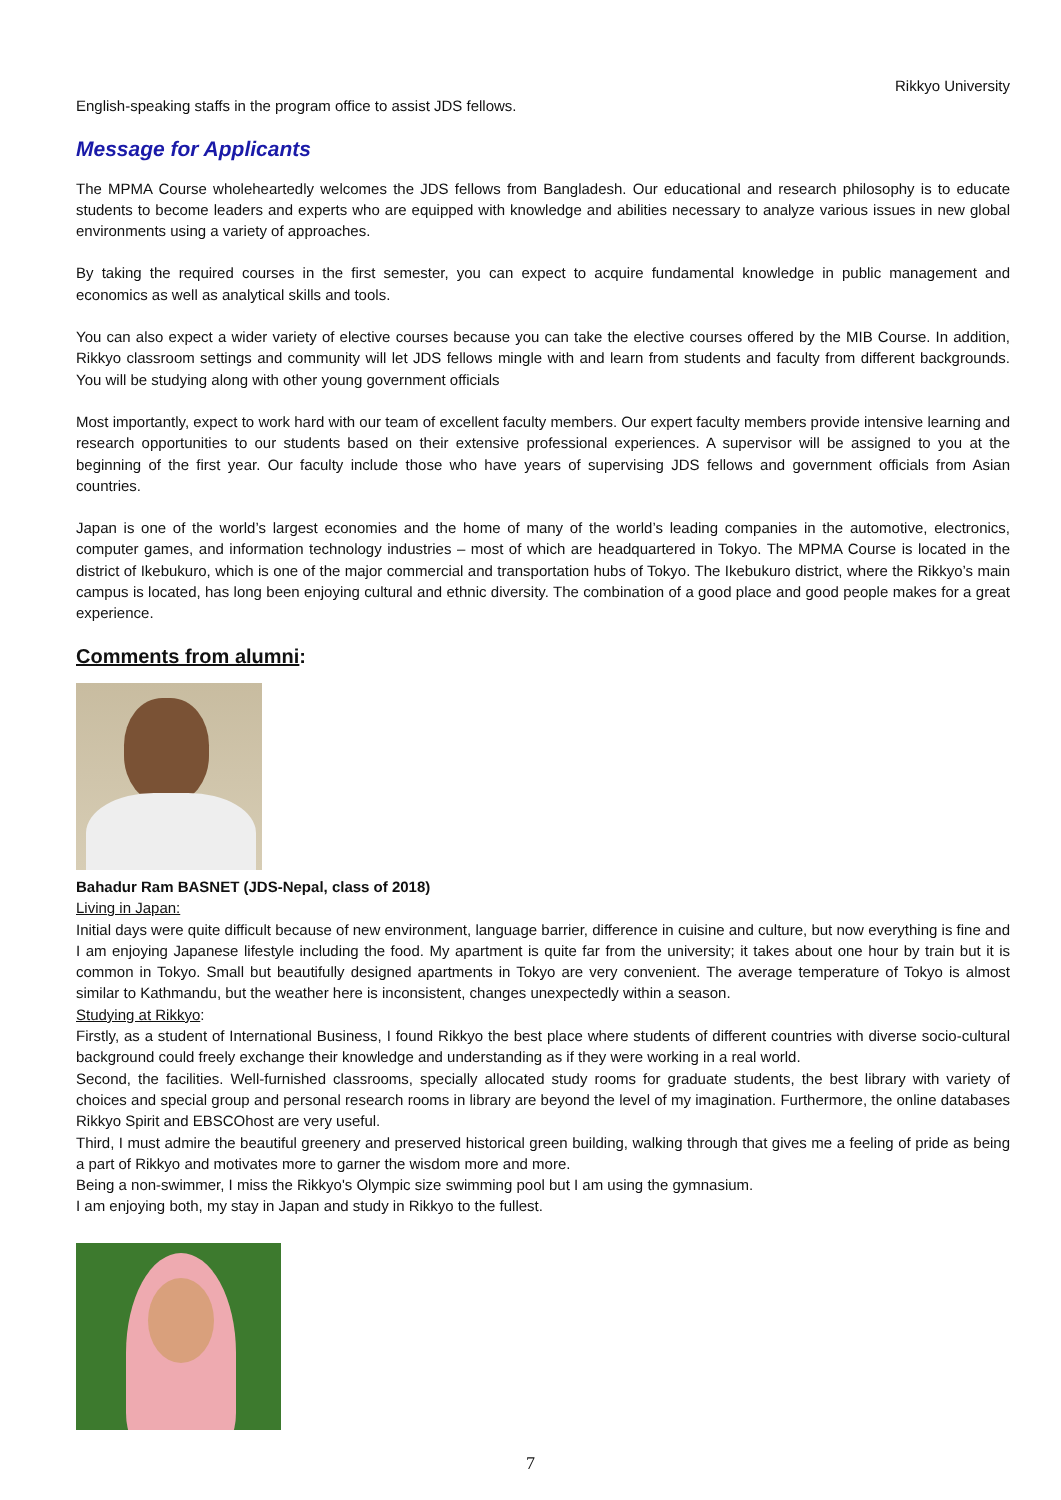Rikkyo University
English-speaking staffs in the program office to assist JDS fellows.
Message for Applicants
The MPMA Course wholeheartedly welcomes the JDS fellows from Bangladesh. Our educational and research philosophy is to educate students to become leaders and experts who are equipped with knowledge and abilities necessary to analyze various issues in new global environments using a variety of approaches.
By taking the required courses in the first semester, you can expect to acquire fundamental knowledge in public management and economics as well as analytical skills and tools.
You can also expect a wider variety of elective courses because you can take the elective courses offered by the MIB Course. In addition, Rikkyo classroom settings and community will let JDS fellows mingle with and learn from students and faculty from different backgrounds. You will be studying along with other young government officials
Most importantly, expect to work hard with our team of excellent faculty members. Our expert faculty members provide intensive learning and research opportunities to our students based on their extensive professional experiences. A supervisor will be assigned to you at the beginning of the first year. Our faculty include those who have years of supervising JDS fellows and government officials from Asian countries.
Japan is one of the world’s largest economies and the home of many of the world’s leading companies in the automotive, electronics, computer games, and information technology industries – most of which are headquartered in Tokyo. The MPMA Course is located in the district of Ikebukuro, which is one of the major commercial and transportation hubs of Tokyo. The Ikebukuro district, where the Rikkyo’s main campus is located, has long been enjoying cultural and ethnic diversity. The combination of a good place and good people makes for a great experience.
Comments from alumni:
Bahadur Ram BASNET (JDS-Nepal, class of 2018)
Living in Japan:
Initial days were quite difficult because of new environment, language barrier, difference in cuisine and culture, but now everything is fine and I am enjoying Japanese lifestyle including the food. My apartment is quite far from the university; it takes about one hour by train but it is common in Tokyo. Small but beautifully designed apartments in Tokyo are very convenient. The average temperature of Tokyo is almost similar to Kathmandu, but the weather here is inconsistent, changes unexpectedly within a season.
Studying at Rikkyo:
Firstly, as a student of International Business, I found Rikkyo the best place where students of different countries with diverse socio-cultural background could freely exchange their knowledge and understanding as if they were working in a real world.
Second, the facilities. Well-furnished classrooms, specially allocated study rooms for graduate students, the best library with variety of choices and special group and personal research rooms in library are beyond the level of my imagination. Furthermore, the online databases Rikkyo Spirit and EBSCOhost are very useful.
Third, I must admire the beautiful greenery and preserved historical green building, walking through that gives me a feeling of pride as being a part of Rikkyo and motivates more to garner the wisdom more and more.
Being a non-swimmer, I miss the Rikkyo's Olympic size swimming pool but I am using the gymnasium.
I am enjoying both, my stay in Japan and study in Rikkyo to the fullest.
7